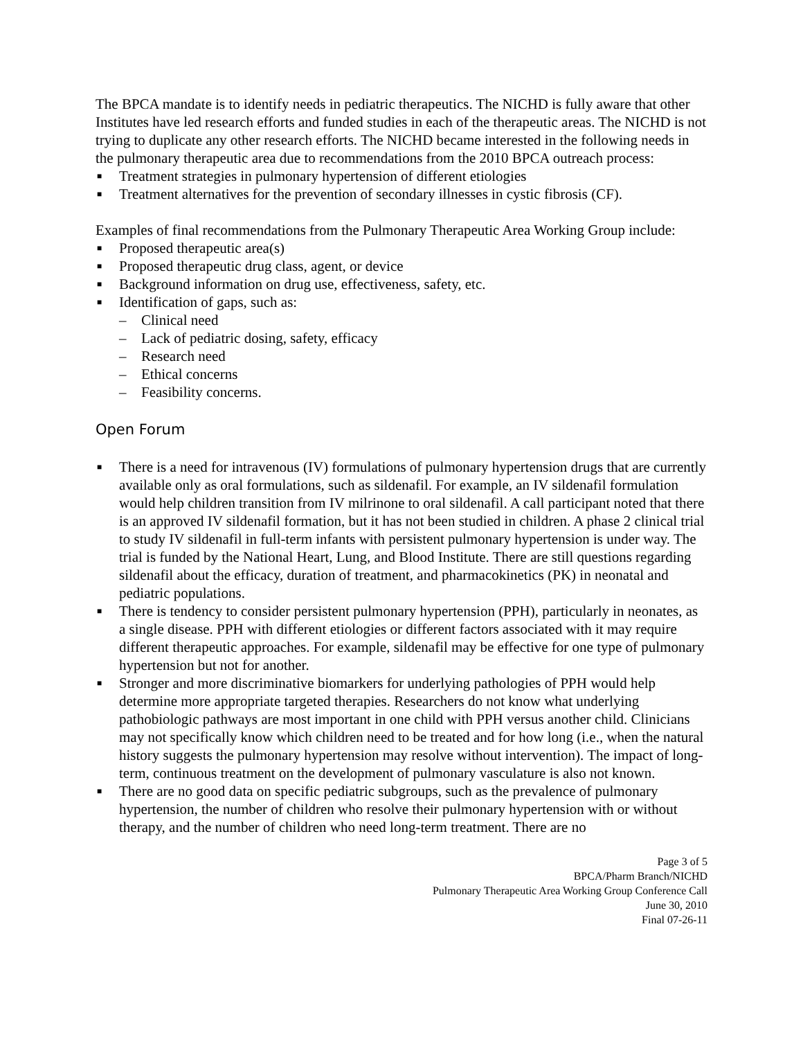The BPCA mandate is to identify needs in pediatric therapeutics. The NICHD is fully aware that other Institutes have led research efforts and funded studies in each of the therapeutic areas. The NICHD is not trying to duplicate any other research efforts. The NICHD became interested in the following needs in the pulmonary therapeutic area due to recommendations from the 2010 BPCA outreach process:
■ Treatment strategies in pulmonary hypertension of different etiologies
■ Treatment alternatives for the prevention of secondary illnesses in cystic fibrosis (CF).
Examples of final recommendations from the Pulmonary Therapeutic Area Working Group include:
■ Proposed therapeutic area(s)
■ Proposed therapeutic drug class, agent, or device
■ Background information on drug use, effectiveness, safety, etc.
■ Identification of gaps, such as:
– Clinical need
– Lack of pediatric dosing, safety, efficacy
– Research need
– Ethical concerns
– Feasibility concerns.
Open Forum
■ There is a need for intravenous (IV) formulations of pulmonary hypertension drugs that are currently available only as oral formulations, such as sildenafil. For example, an IV sildenafil formulation would help children transition from IV milrinone to oral sildenafil. A call participant noted that there is an approved IV sildenafil formation, but it has not been studied in children. A phase 2 clinical trial to study IV sildenafil in full-term infants with persistent pulmonary hypertension is under way. The trial is funded by the National Heart, Lung, and Blood Institute. There are still questions regarding sildenafil about the efficacy, duration of treatment, and pharmacokinetics (PK) in neonatal and pediatric populations.
■ There is tendency to consider persistent pulmonary hypertension (PPH), particularly in neonates, as a single disease. PPH with different etiologies or different factors associated with it may require different therapeutic approaches. For example, sildenafil may be effective for one type of pulmonary hypertension but not for another.
■ Stronger and more discriminative biomarkers for underlying pathologies of PPH would help determine more appropriate targeted therapies. Researchers do not know what underlying pathobiologic pathways are most important in one child with PPH versus another child. Clinicians may not specifically know which children need to be treated and for how long (i.e., when the natural history suggests the pulmonary hypertension may resolve without intervention). The impact of long-term, continuous treatment on the development of pulmonary vasculature is also not known.
■ There are no good data on specific pediatric subgroups, such as the prevalence of pulmonary hypertension, the number of children who resolve their pulmonary hypertension with or without therapy, and the number of children who need long-term treatment. There are no
Page 3 of 5
BPCA/Pharm Branch/NICHD
Pulmonary Therapeutic Area Working Group Conference Call
June 30, 2010
Final 07-26-11